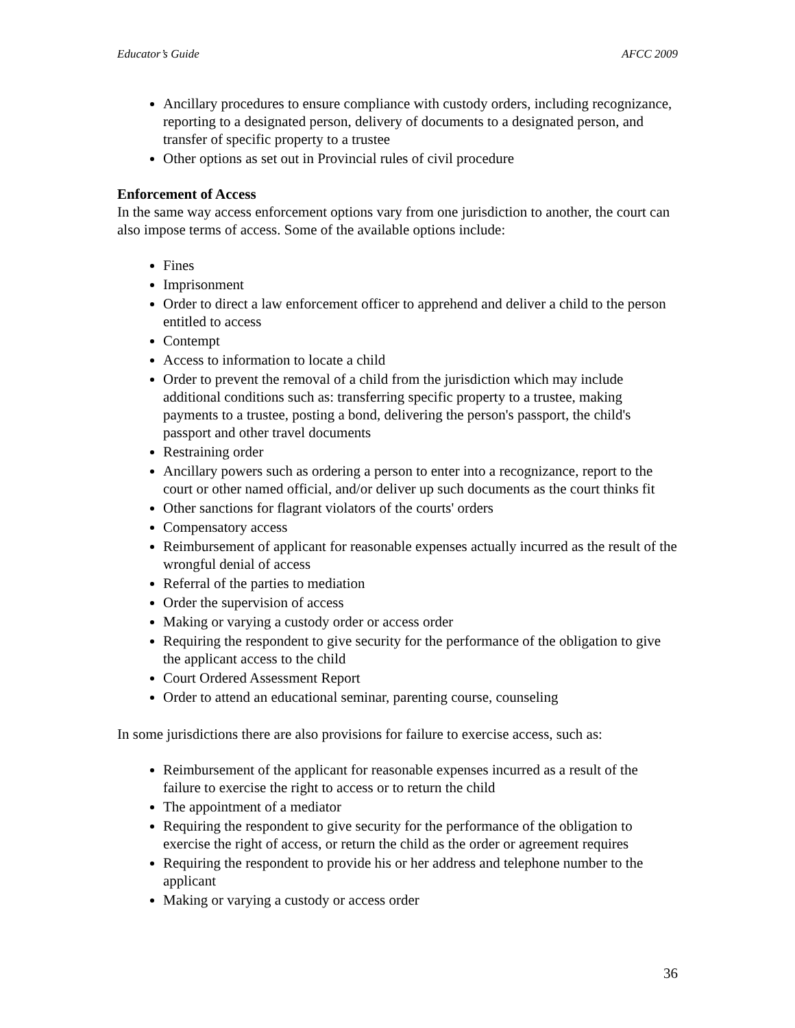Educator’s Guide AFCC 2009
Ancillary procedures to ensure compliance with custody orders, including recognizance, reporting to a designated person, delivery of documents to a designated person, and transfer of specific property to a trustee
Other options as set out in Provincial rules of civil procedure
Enforcement of Access
In the same way access enforcement options vary from one jurisdiction to another, the court can also impose terms of access. Some of the available options include:
Fines
Imprisonment
Order to direct a law enforcement officer to apprehend and deliver a child to the person entitled to access
Contempt
Access to information to locate a child
Order to prevent the removal of a child from the jurisdiction which may include additional conditions such as: transferring specific property to a trustee, making payments to a trustee, posting a bond, delivering the person's passport, the child's passport and other travel documents
Restraining order
Ancillary powers such as ordering a person to enter into a recognizance, report to the court or other named official, and/or deliver up such documents as the court thinks fit
Other sanctions for flagrant violators of the courts' orders
Compensatory access
Reimbursement of applicant for reasonable expenses actually incurred as the result of the wrongful denial of access
Referral of the parties to mediation
Order the supervision of access
Making or varying a custody order or access order
Requiring the respondent to give security for the performance of the obligation to give the applicant access to the child
Court Ordered Assessment Report
Order to attend an educational seminar, parenting course, counseling
In some jurisdictions there are also provisions for failure to exercise access, such as:
Reimbursement of the applicant for reasonable expenses incurred as a result of the failure to exercise the right to access or to return the child
The appointment of a mediator
Requiring the respondent to give security for the performance of the obligation to exercise the right of access, or return the child as the order or agreement requires
Requiring the respondent to provide his or her address and telephone number to the applicant
Making or varying a custody or access order
36